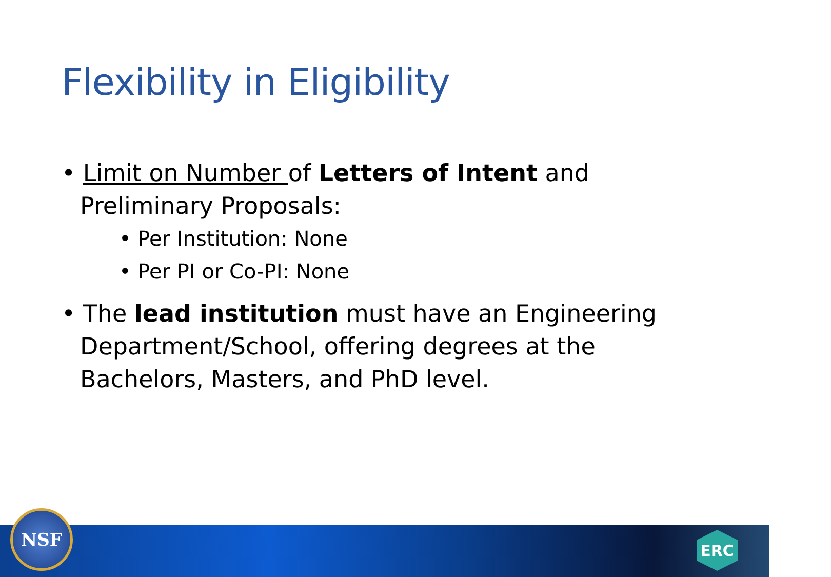Flexibility in Eligibility
• Limit on Number of Letters of Intent and Preliminary Proposals:
• Per Institution: None
• Per PI or Co-PI: None
• The lead institution must have an Engineering Department/School, offering degrees at the Bachelors, Masters, and PhD level.
NSF ERC